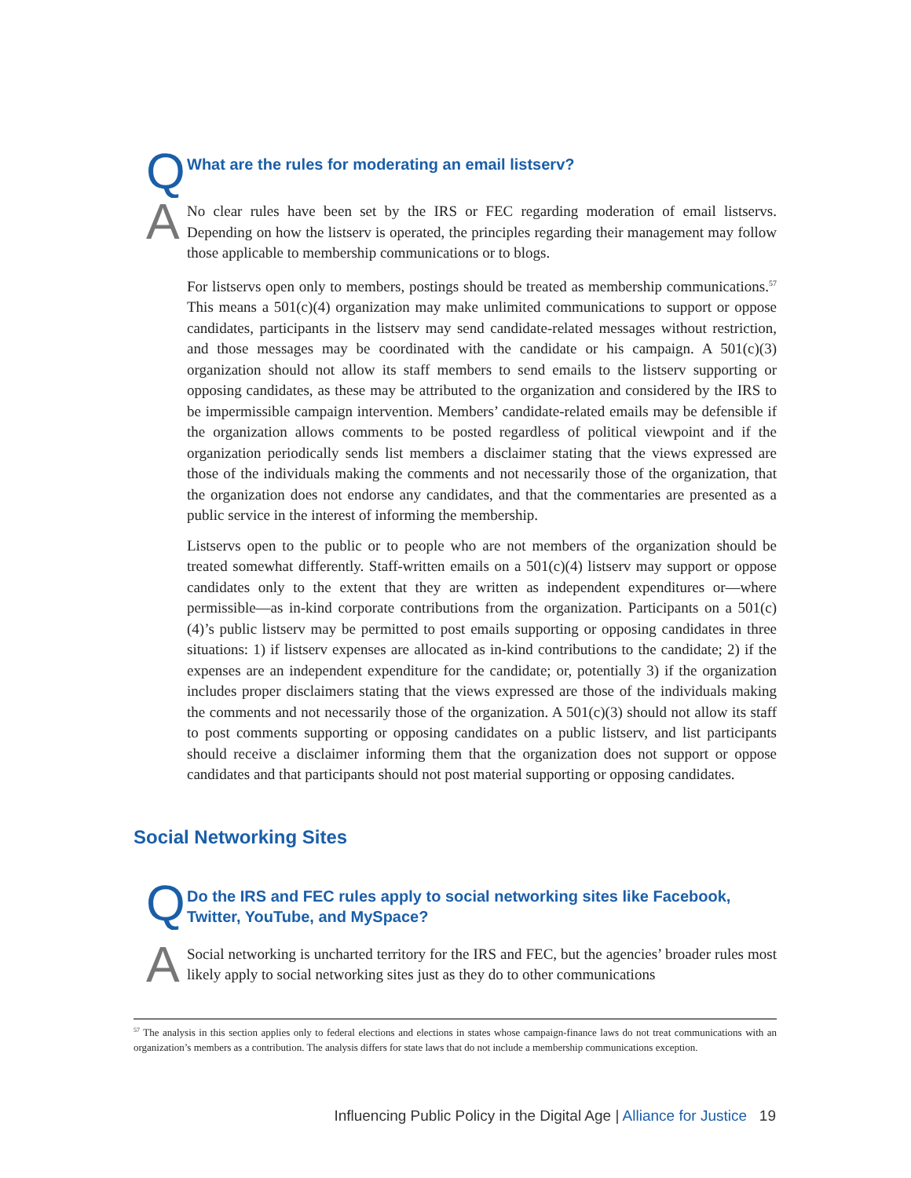Q
What are the rules for moderating an email listserv?
A
No clear rules have been set by the IRS or FEC regarding moderation of email listservs. Depending on how the listserv is operated, the principles regarding their management may follow those applicable to membership communications or to blogs.
For listservs open only to members, postings should be treated as membership communications.<sup>57</sup> This means a 501(c)(4) organization may make unlimited communications to support or oppose candidates, participants in the listserv may send candidate-related messages without restriction, and those messages may be coordinated with the candidate or his campaign. A 501(c)(3) organization should not allow its staff members to send emails to the listserv supporting or opposing candidates, as these may be attributed to the organization and considered by the IRS to be impermissible campaign intervention. Members’ candidate-related emails may be defensible if the organization allows comments to be posted regardless of political viewpoint and if the organization periodically sends list members a disclaimer stating that the views expressed are those of the individuals making the comments and not necessarily those of the organization, that the organization does not endorse any candidates, and that the commentaries are presented as a public service in the interest of informing the membership.
Listservs open to the public or to people who are not members of the organization should be treated somewhat differently. Staff-written emails on a 501(c)(4) listserv may support or oppose candidates only to the extent that they are written as independent expenditures or—where permissible—as in-kind corporate contributions from the organization. Participants on a 501(c)(4)’s public listserv may be permitted to post emails supporting or opposing candidates in three situations: 1) if listserv expenses are allocated as in-kind contributions to the candidate; 2) if the expenses are an independent expenditure for the candidate; or, potentially 3) if the organization includes proper disclaimers stating that the views expressed are those of the individuals making the comments and not necessarily those of the organization. A 501(c)(3) should not allow its staff to post comments supporting or opposing candidates on a public listserv, and list participants should receive a disclaimer informing them that the organization does not support or oppose candidates and that participants should not post material supporting or opposing candidates.
Social Networking Sites
Q
Do the IRS and FEC rules apply to social networking sites like Facebook, Twitter, YouTube, and MySpace?
A
Social networking is uncharted territory for the IRS and FEC, but the agencies’ broader rules most likely apply to social networking sites just as they do to other communications
<sup>57</sup> The analysis in this section applies only to federal elections and elections in states whose campaign-finance laws do not treat communications with an organization’s members as a contribution. The analysis differs for state laws that do not include a membership communications exception.
Influencing Public Policy in the Digital Age | Alliance for Justice 19